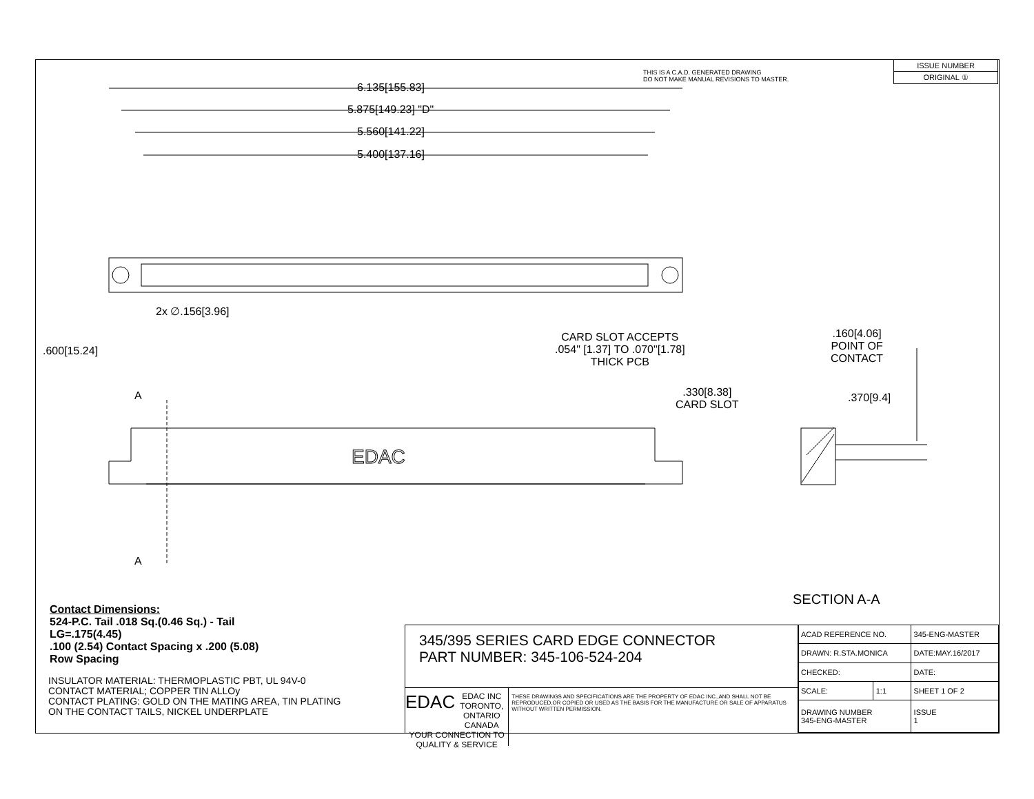EDAC
THIS IS A C.A.D. GENERATED DRAWING
DO NOT MAKE MANUAL REVISIONS TO MASTER.
| ISSUE NUMBER |
| ORIGINAL ① |
6.135[155.83]
5.875[149.23] "D"
5.560[141.22]
5.400[137.16]
2x ∅.156[3.96]
CARD SLOT ACCEPTS
.054" [1.37] TO .070"[1.78]
THICK PCB
.160[4.06]
POINT OF
CONTACT
.600[15.24]
A
A
.330[8.38]
CARD SLOT
.370[9.4]
SECTION A-A
Contact Dimensions:
524-P.C. Tail .018 Sq.(0.46 Sq.) - Tail
LG=.175(4.45)
.100 (2.54) Contact Spacing x .200 (5.08)
Row Spacing
INSULATOR MATERIAL: THERMOPLASTIC PBT, UL 94V-0
CONTACT MATERIAL; COPPER TIN ALLOy
CONTACT PLATING: GOLD ON THE MATING AREA, TIN PLATING
ON THE CONTACT TAILS, NICKEL UNDERPLATE
345/395 SERIES CARD EDGE CONNECTOR
PART NUMBER: 345-106-524-204
EDAC EDAC INC
TORONTO, ONTARIO
CANADA
YOUR CONNECTION TO QUALITY & SERVICE
THESE DRAWINGS AND SPECIFICATIONS ARE THE PROPERTY OF EDAC INC.,AND SHALL NOT BE REPRODUCED,OR COPIED OR USED AS THE BASIS FOR THE MANUFACTURE OR SALE OF APPARATUS WITHOUT WRITTEN PERMISSION.
| ACAD REFERENCE NO. | | 345-ENG-MASTER | |
| DRAWN: R.STA.MONICA | | DATE:MAY.16/2017 | |
| CHECKED: | | DATE: | |
| SCALE: | 1:1 | SHEET 1 OF 2 | |
| DRAWING NUMBER 345-ENG-MASTER | | | ISSUE 1 |